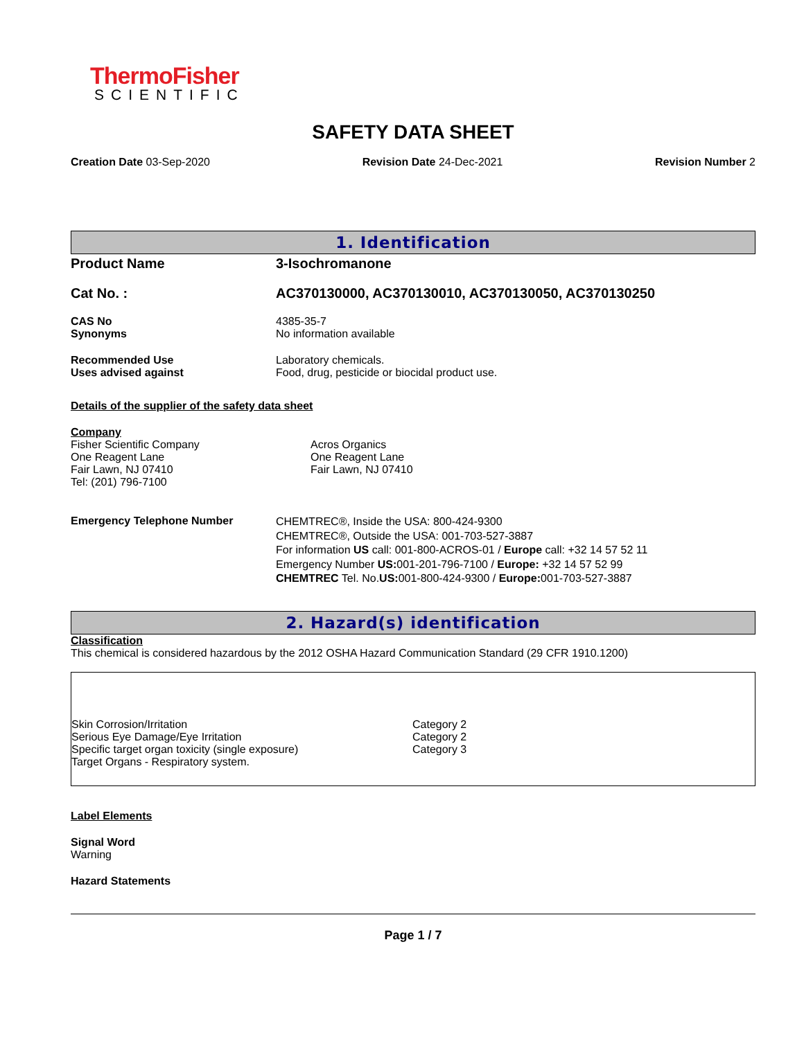ThermoFisher
SCIENTIFIC
SAFETY DATA SHEET
Creation Date 03-Sep-2020 Revision Date 24-Dec-2021 Revision Number 2
1. Identification
Product Name 3-Isochromanone
Cat No. : AC370130000, AC370130010, AC370130050, AC370130250
CAS No
Synonyms
4385-35-7
No information available
Recommended Use
Uses advised against
Laboratory chemicals.
Food, drug, pesticide or biocidal product use.
Details of the supplier of the safety data sheet
Company
Fisher Scientific Company
One Reagent Lane
Fair Lawn, NJ 07410
Tel: (201) 796-7100
Acros Organics
One Reagent Lane
Fair Lawn, NJ 07410
Emergency Telephone Number
CHEMTREC®, Inside the USA: 800-424-9300
CHEMTREC®, Outside the USA: 001-703-527-3887
For information US call: 001-800-ACROS-01 / Europe call: +32 14 57 52 11
Emergency Number US: 001-201-796-7100 / Europe: +32 14 57 52 99
CHEMTREC Tel. No.US: 001-800-424-9300 / Europe: 001-703-527-3887
2. Hazard(s) identification
Classification
This chemical is considered hazardous by the 2012 OSHA Hazard Communication Standard (29 CFR 1910.1200)
Skin Corrosion/Irritation
Serious Eye Damage/Eye Irritation
Specific target organ toxicity (single exposure)
Target Organs - Respiratory system.
Category 2
Category 2
Category 3
Label Elements
Signal Word
Warning
Hazard Statements
Page 1 / 7